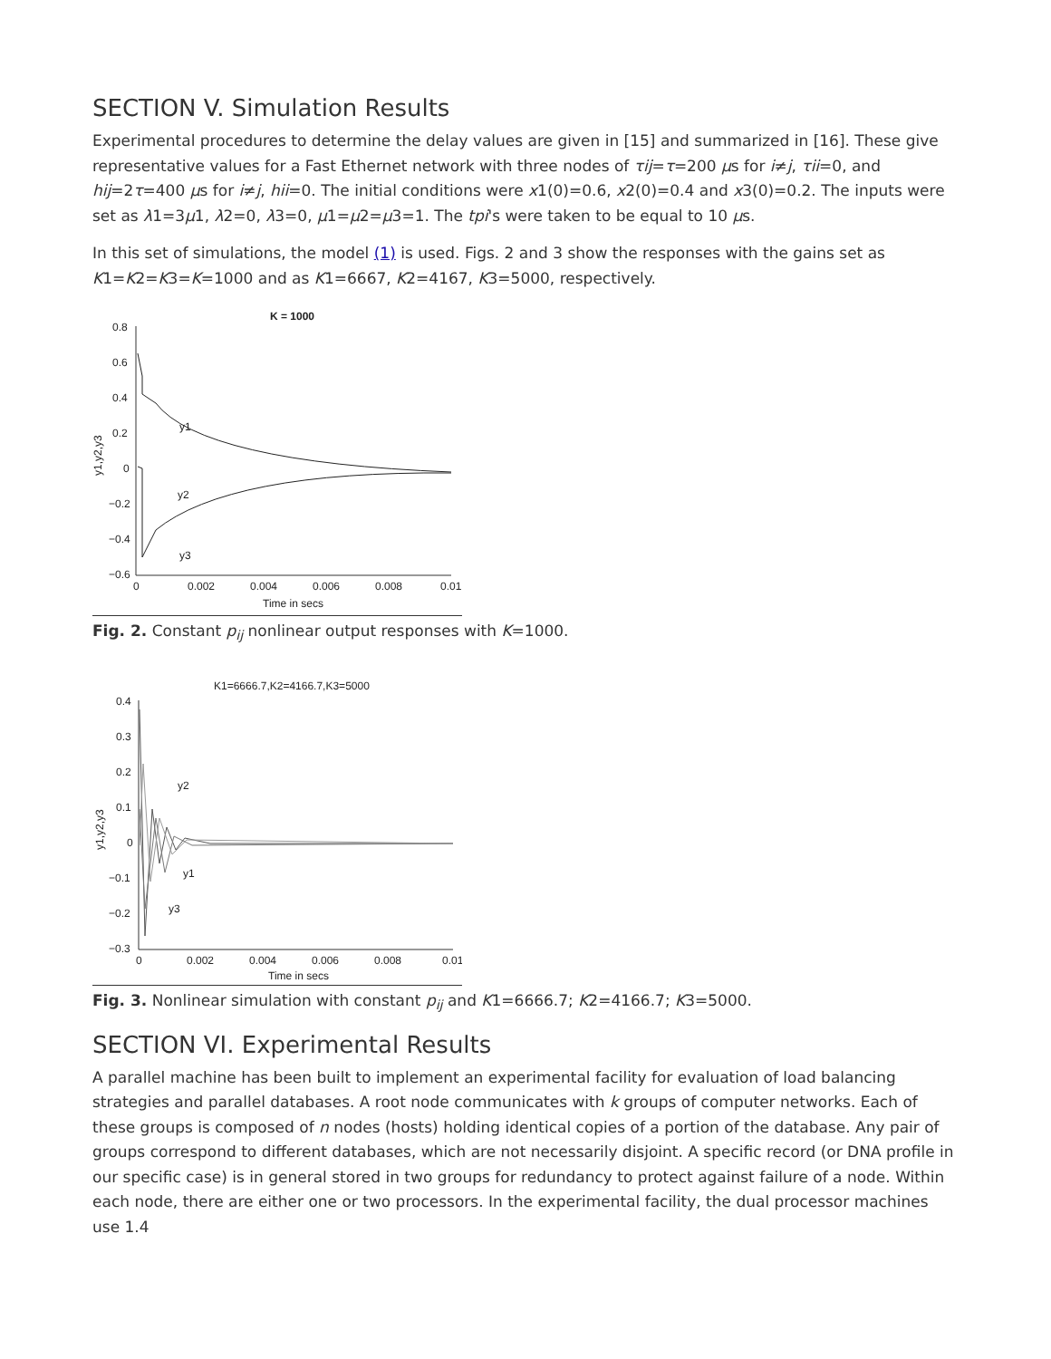SECTION V. Simulation Results
Experimental procedures to determine the delay values are given in [15] and summarized in [16]. These give representative values for a Fast Ethernet network with three nodes of τij=τ=200 μs for i≠j, τii=0, and hij=2τ=400 μs for i≠j, hii=0. The initial conditions were x1(0)=0.6, x2(0)=0.4 and x3(0)=0.2. The inputs were set as λ1=3μ1, λ2=0, λ3=0, μ1=μ2=μ3=1. The tpi's were taken to be equal to 10 μs.
In this set of simulations, the model (1) is used. Figs. 2 and 3 show the responses with the gains set as K1=K2=K3=K=1000 and as K1=6667, K2=4167, K3=5000, respectively.
K = 1000
0.8
0.6
0.4
0.2
0
−0.2
−0.4
−0.6
y1,y2,y3
y1
y2
y3
0
0.002
0.004
0.006
0.008
0.01
Time in secs
Fig. 2. Constant p<sub>ij</sub> nonlinear output responses with K=1000.
K1=6666.7,K2=4166.7,K3=5000
0.4
0.3
0.2
0.1
0
−0.1
−0.2
−0.3
y1,y2,y3
y2
y1
y3
0
0.002
0.004
0.006
0.008
0.01
Time in secs
Fig. 3. Nonlinear simulation with constant p<sub>ij</sub> and K1=6666.7; K2=4166.7; K3=5000.
SECTION VI. Experimental Results
A parallel machine has been built to implement an experimental facility for evaluation of load balancing strategies and parallel databases. A root node communicates with k groups of computer networks. Each of these groups is composed of n nodes (hosts) holding identical copies of a portion of the database. Any pair of groups correspond to different databases, which are not necessarily disjoint. A specific record (or DNA profile in our specific case) is in general stored in two groups for redundancy to protect against failure of a node. Within each node, there are either one or two processors. In the experimental facility, the dual processor machines use 1.4